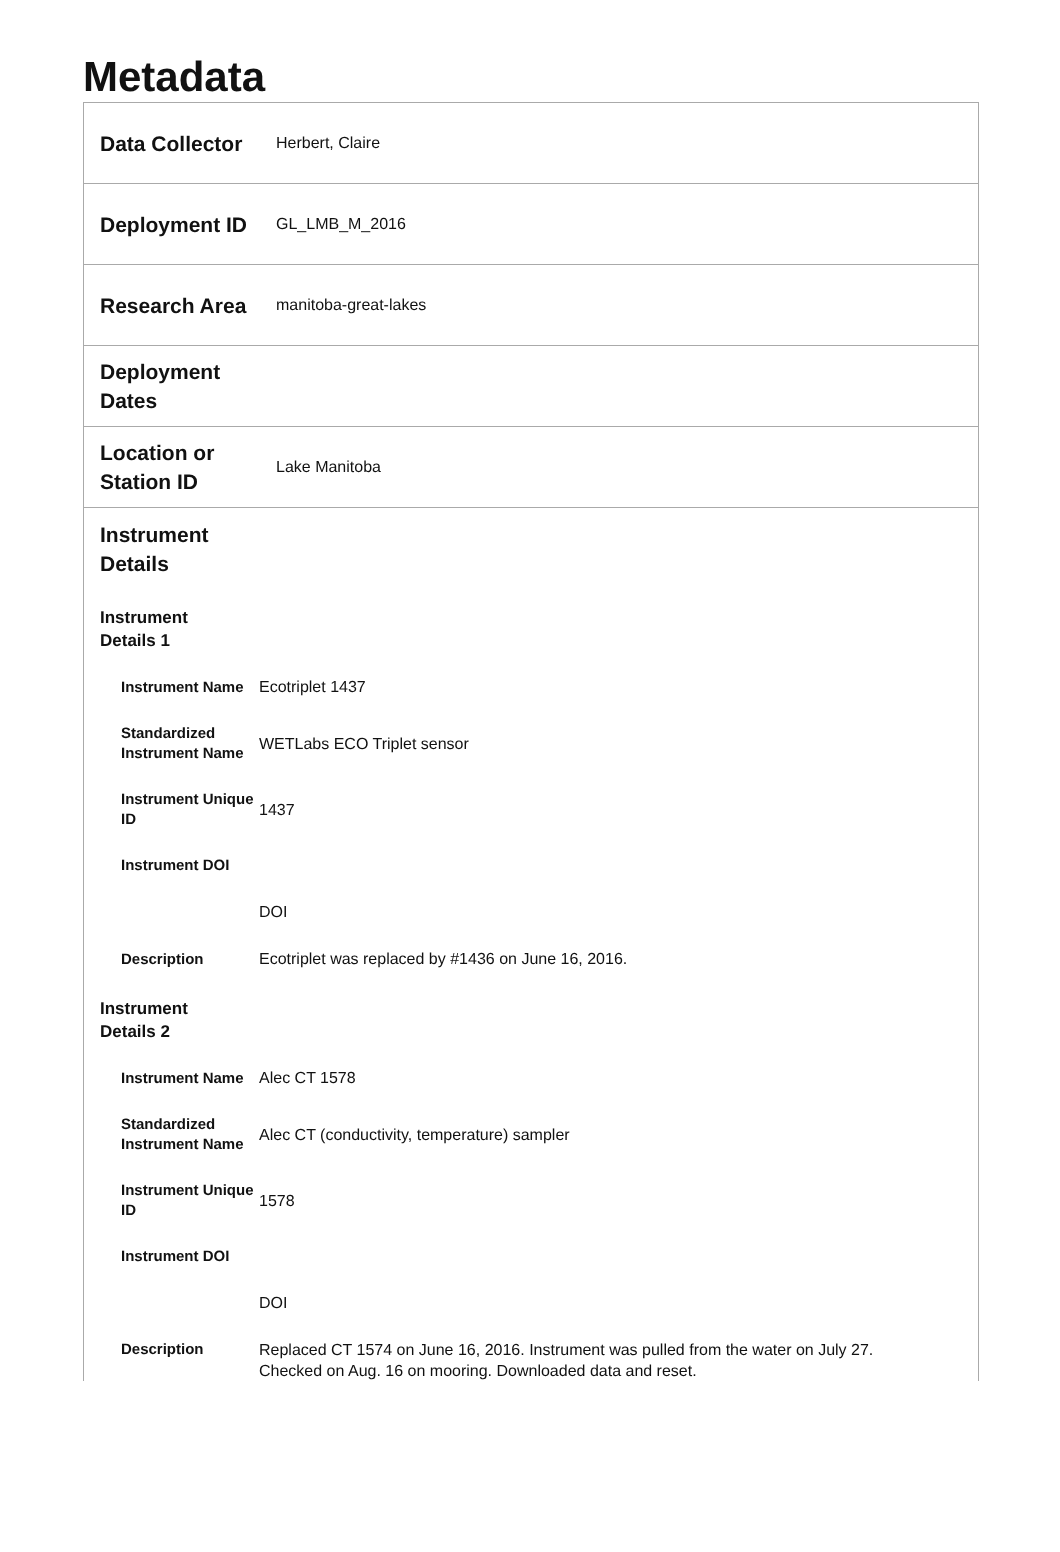Metadata
Data Collector
Herbert, Claire
Deployment ID
GL_LMB_M_2016
Research Area
manitoba-great-lakes
Deployment Dates
Location or Station ID
Lake Manitoba
Instrument
Details
Instrument
Details 1
Instrument Name
Ecotriplet 1437
Standardized Instrument Name
WETLabs ECO Triplet sensor
Instrument Unique ID
1437
Instrument DOI
DOI
Description
Ecotriplet was replaced by #1436 on June 16, 2016.
Instrument
Details 2
Instrument Name
Alec CT 1578
Standardized Instrument Name
Alec CT (conductivity, temperature) sampler
Instrument Unique ID
1578
Instrument DOI
DOI
Description
Replaced CT 1574 on June 16, 2016. Instrument was pulled from the water on July 27. Checked on Aug. 16 on mooring. Downloaded data and reset.